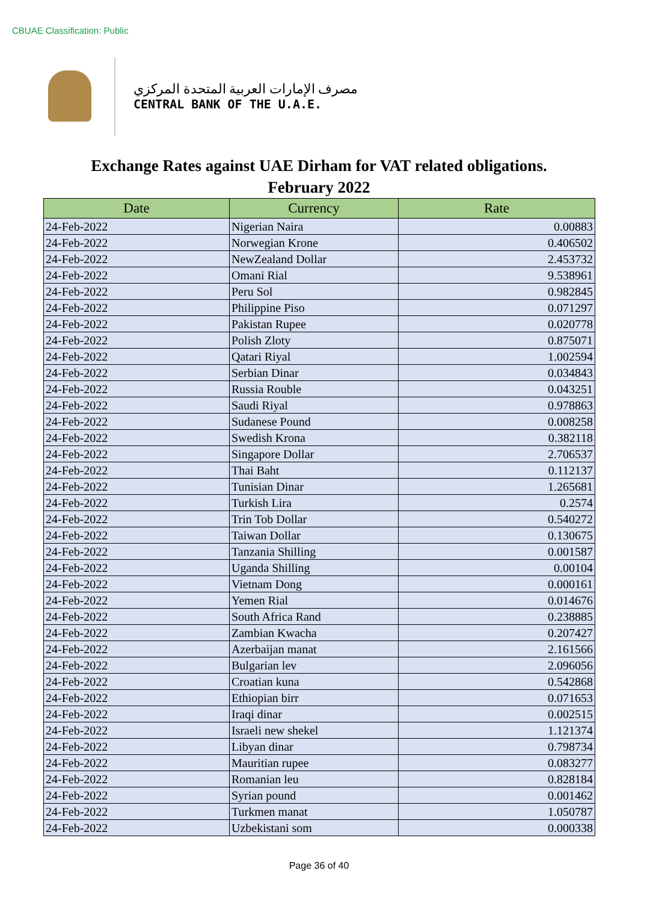CBUAE Classification: Public
مصرف الإمارات العربية المتحدة المركزي
CENTRAL BANK OF THE U.A.E.
Exchange Rates against UAE Dirham for VAT related obligations.
February 2022
| Date | Currency | Rate |
| --- | --- | --- |
| 24-Feb-2022 | Nigerian Naira | 0.00883 |
| 24-Feb-2022 | Norwegian Krone | 0.406502 |
| 24-Feb-2022 | NewZealand Dollar | 2.453732 |
| 24-Feb-2022 | Omani Rial | 9.538961 |
| 24-Feb-2022 | Peru Sol | 0.982845 |
| 24-Feb-2022 | Philippine Piso | 0.071297 |
| 24-Feb-2022 | Pakistan Rupee | 0.020778 |
| 24-Feb-2022 | Polish Zloty | 0.875071 |
| 24-Feb-2022 | Qatari Riyal | 1.002594 |
| 24-Feb-2022 | Serbian Dinar | 0.034843 |
| 24-Feb-2022 | Russia Rouble | 0.043251 |
| 24-Feb-2022 | Saudi Riyal | 0.978863 |
| 24-Feb-2022 | Sudanese Pound | 0.008258 |
| 24-Feb-2022 | Swedish Krona | 0.382118 |
| 24-Feb-2022 | Singapore Dollar | 2.706537 |
| 24-Feb-2022 | Thai Baht | 0.112137 |
| 24-Feb-2022 | Tunisian Dinar | 1.265681 |
| 24-Feb-2022 | Turkish Lira | 0.2574 |
| 24-Feb-2022 | Trin Tob Dollar | 0.540272 |
| 24-Feb-2022 | Taiwan Dollar | 0.130675 |
| 24-Feb-2022 | Tanzania Shilling | 0.001587 |
| 24-Feb-2022 | Uganda Shilling | 0.00104 |
| 24-Feb-2022 | Vietnam Dong | 0.000161 |
| 24-Feb-2022 | Yemen Rial | 0.014676 |
| 24-Feb-2022 | South Africa Rand | 0.238885 |
| 24-Feb-2022 | Zambian Kwacha | 0.207427 |
| 24-Feb-2022 | Azerbaijan manat | 2.161566 |
| 24-Feb-2022 | Bulgarian lev | 2.096056 |
| 24-Feb-2022 | Croatian kuna | 0.542868 |
| 24-Feb-2022 | Ethiopian birr | 0.071653 |
| 24-Feb-2022 | Iraqi dinar | 0.002515 |
| 24-Feb-2022 | Israeli new shekel | 1.121374 |
| 24-Feb-2022 | Libyan dinar | 0.798734 |
| 24-Feb-2022 | Mauritian rupee | 0.083277 |
| 24-Feb-2022 | Romanian leu | 0.828184 |
| 24-Feb-2022 | Syrian pound | 0.001462 |
| 24-Feb-2022 | Turkmen manat | 1.050787 |
| 24-Feb-2022 | Uzbekistani som | 0.000338 |
Page 36 of 40